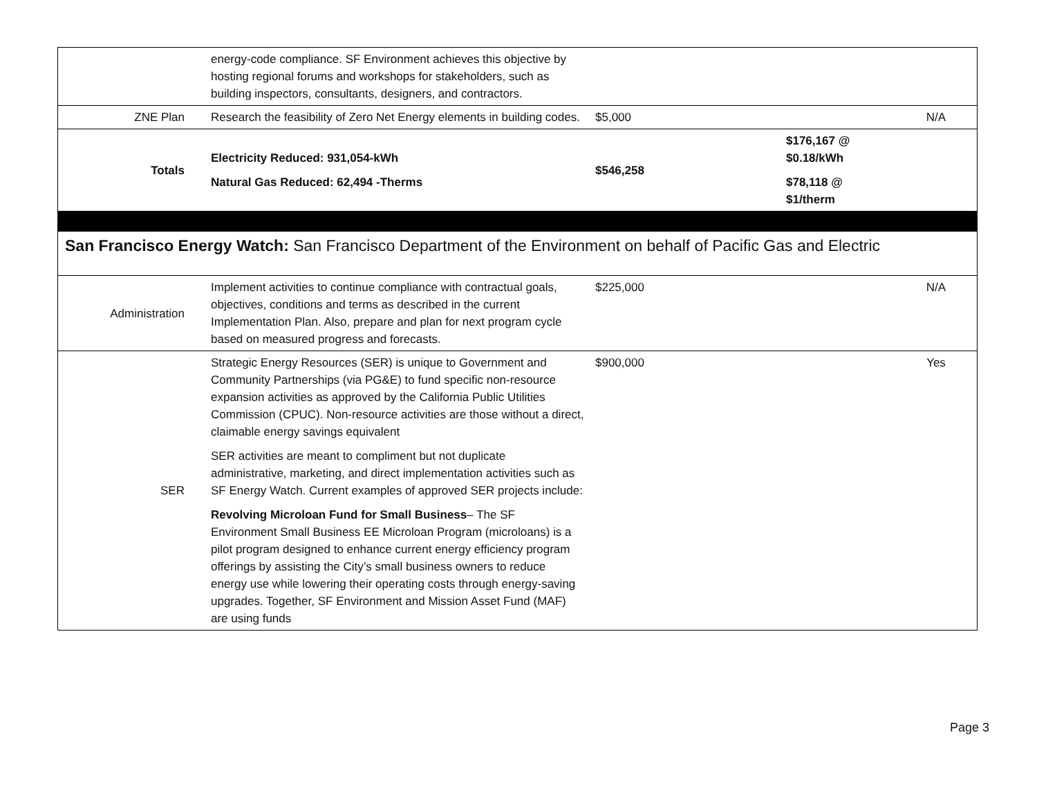| | energy-code compliance. SF Environment achieves this objective by hosting regional forums and workshops for stakeholders, such as building inspectors, consultants, designers, and contractors. | | | |
| ZNE Plan | Research the feasibility of Zero Net Energy elements in building codes. | $5,000 | | N/A |
| Totals | Electricity Reduced: 931,054-kWh Natural Gas Reduced: 62,494 -Therms | $546,258 | $176,167 @ $0.18/kWh $78,118 @ $1/therm | |
| San Francisco Energy Watch: San Francisco Department of the Environment on behalf of Pacific Gas and Electric | | | | |
| Administration | Implement activities to continue compliance with contractual goals, objectives, conditions and terms as described in the current Implementation Plan. Also, prepare and plan for next program cycle based on measured progress and forecasts. | $225,000 | | N/A |
| SER | Strategic Energy Resources (SER) is unique to Government and Community Partnerships (via PG&E) to fund specific non-resource expansion activities as approved by the California Public Utilities Commission (CPUC). Non-resource activities are those without a direct, claimable energy savings equivalent SER activities are meant to compliment but not duplicate administrative, marketing, and direct implementation activities such as SF Energy Watch. Current examples of approved SER projects include: Revolving Microloan Fund for Small Business – The SF Environment Small Business EE Microloan Program (microloans) is a pilot program designed to enhance current energy efficiency program offerings by assisting the City’s small business owners to reduce energy use while lowering their operating costs through energy-saving upgrades. Together, SF Environment and Mission Asset Fund (MAF) are using funds | $900,000 | | Yes |
Page 3